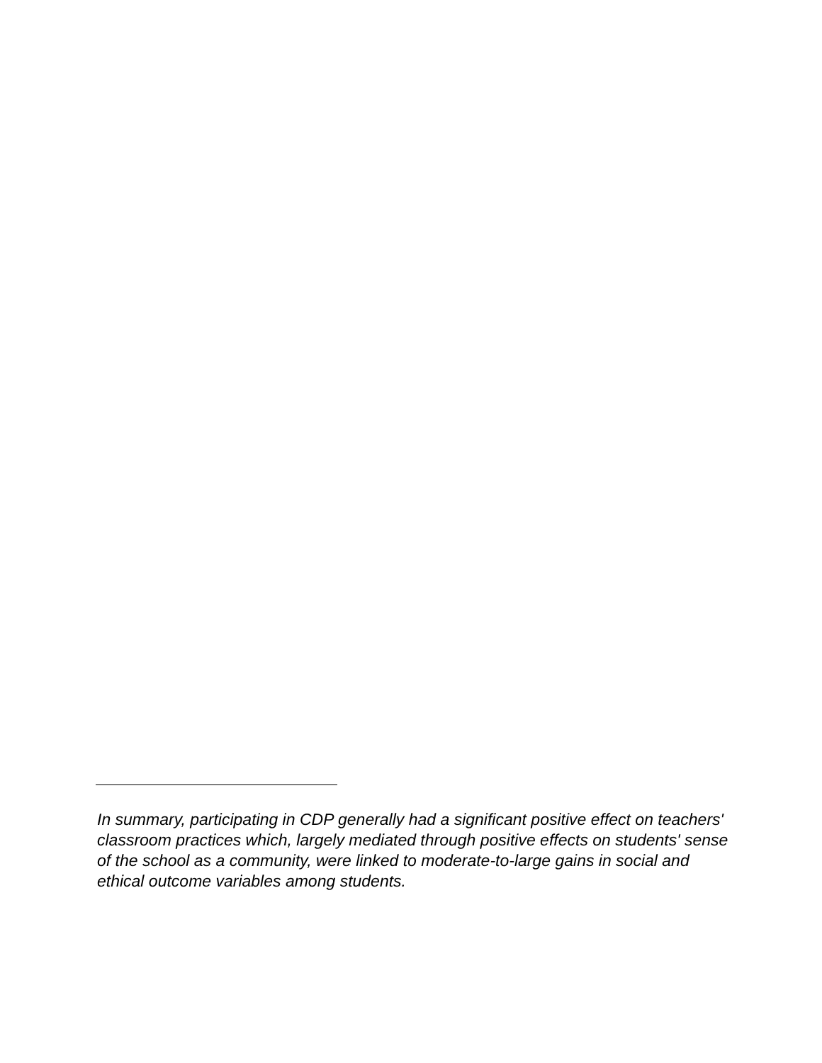In summary, participating in CDP generally had a significant positive effect on teachers' classroom practices which, largely mediated through positive effects on students' sense of the school as a community, were linked to moderate-to-large gains in social and ethical outcome variables among students.